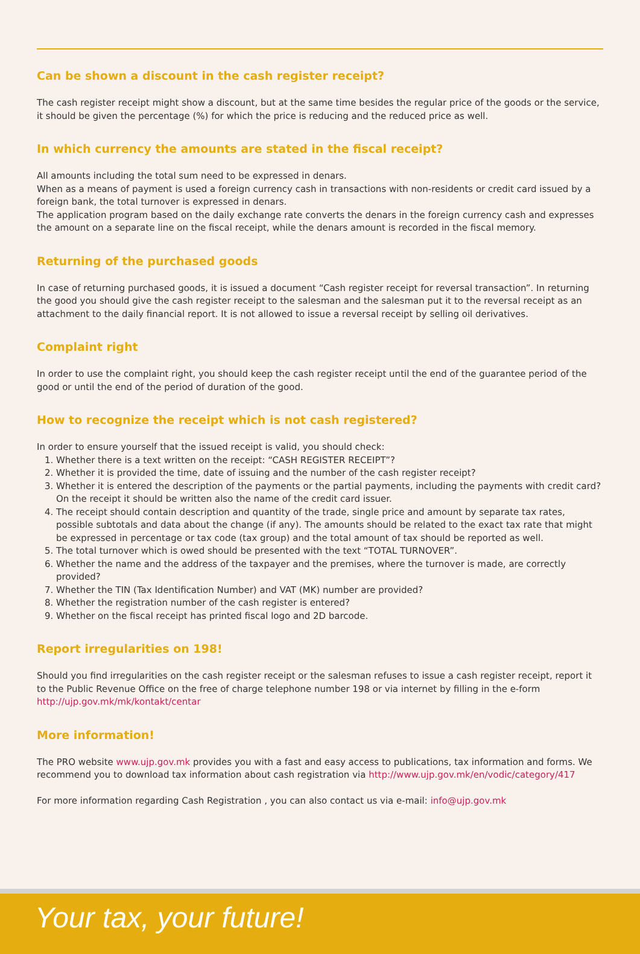Can be shown a discount in the cash register receipt?
The cash register receipt might show a discount, but at the same time besides the regular price of the goods or the service, it should be given the percentage (%) for which the price is reducing and the reduced price as well.
In which currency the amounts are stated in the fiscal receipt?
All amounts including the total sum need to be expressed in denars.
When as a means of payment is used a foreign currency cash in transactions with non-residents or credit card issued by a foreign bank, the total turnover is expressed in denars.
The application program based on the daily exchange rate converts the denars in the foreign currency cash and expresses the amount on a separate line on the fiscal receipt, while the denars amount is recorded in the fiscal memory.
Returning of the purchased goods
In case of returning purchased goods, it is issued a document “Cash register receipt for reversal transaction”. In returning the good you should give the cash register receipt to the salesman and the salesman put it to the reversal receipt as an attachment to the daily financial report. It is not allowed to issue a reversal receipt by selling oil derivatives.
Complaint right
In order to use the complaint right, you should keep the cash register receipt until the end of the guarantee period of the good or until the end of the period of duration of the good.
How to recognize the receipt which is not cash registered?
In order to ensure yourself that the issued receipt is valid, you should check:
1. Whether there is a text written on the receipt: “CASH REGISTER RECEIPT”?
2. Whether it is provided the time, date of issuing and the number of the cash register receipt?
3. Whether it is entered the description of the payments or the partial payments, including the payments with credit card? On the receipt it should be written also the name of the credit card issuer.
4. The receipt should contain description and quantity of the trade, single price and amount by separate tax rates, possible subtotals and data about the change (if any). The amounts should be related to the exact tax rate that might be expressed in percentage or tax code (tax group) and the total amount of tax should be reported as well.
5. The total turnover which is owed should be presented with the text “TOTAL TURNOVER”.
6. Whether the name and the address of the taxpayer and the premises, where the turnover is made, are correctly provided?
7. Whether the TIN (Tax Identification Number) and VAT (MK) number are provided?
8. Whether the registration number of the cash register is entered?
9. Whether on the fiscal receipt has printed fiscal logo and 2D barcode.
Report irregularities on 198!
Should you find irregularities on the cash register receipt or the salesman refuses to issue a cash register receipt, report it to the Public Revenue Office on the free of charge telephone number 198 or via internet by filling in the e-form http://ujp.gov.mk/mk/kontakt/centar
More information!
The PRO website www.ujp.gov.mk provides you with a fast and easy access to publications, tax information and forms. We recommend you to download tax information about cash registration via http://www.ujp.gov.mk/en/vodic/category/417
For more information regarding Cash Registration , you can also contact us via e-mail: info@ujp.gov.mk
Your tax, your future!